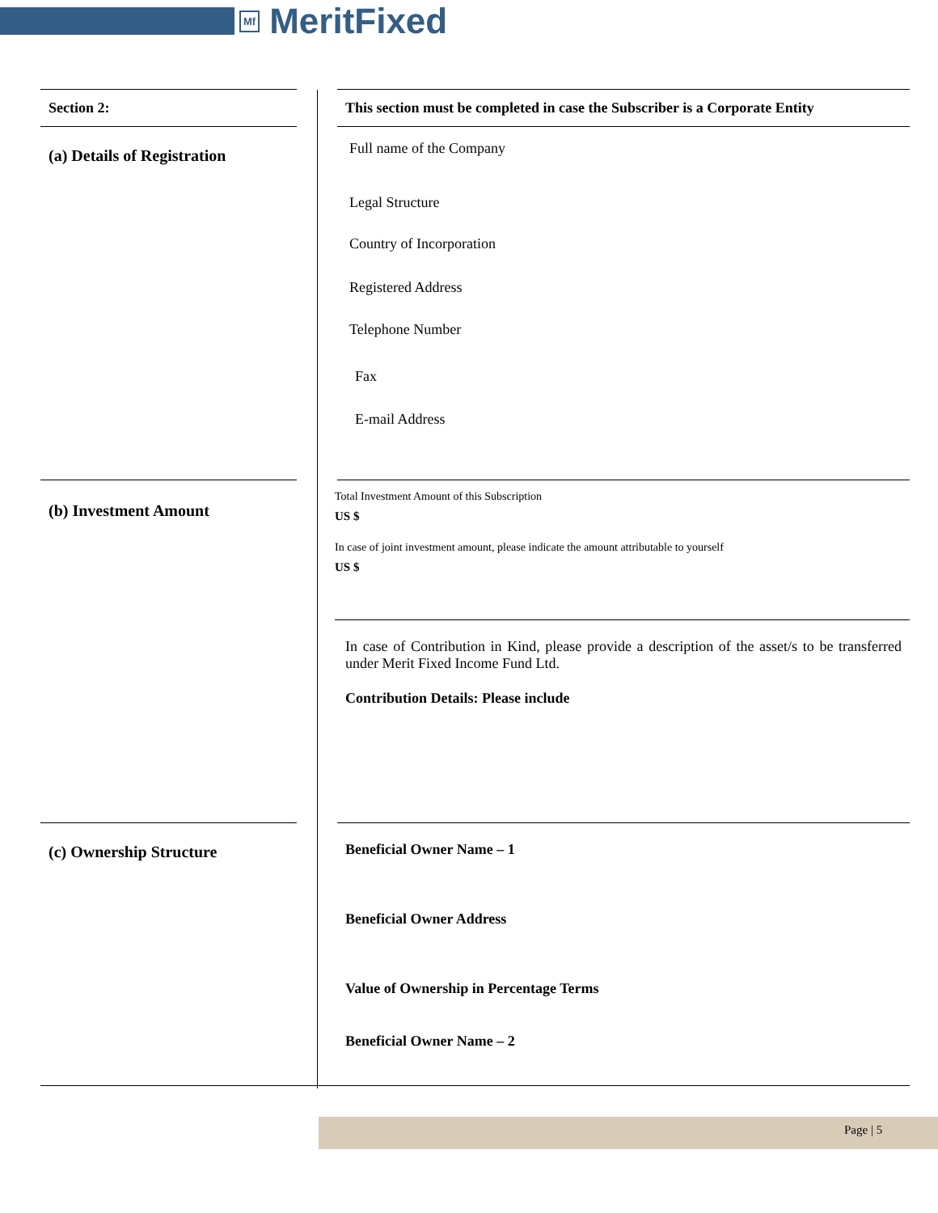Mf MeritFixed
Section 2: This section must be completed in case the Subscriber is a Corporate Entity
(a) Details of Registration
Full name of the Company
Legal Structure
Country of Incorporation
Registered Address
Telephone Number
Fax
E-mail Address
(b) Investment Amount
Total Investment Amount of this Subscription
US $
In case of joint investment amount, please indicate the amount attributable to yourself
US $
In case of Contribution in Kind, please provide a description of the asset/s to be transferred under Merit Fixed Income Fund Ltd.
Contribution Details: Please include
(c) Ownership Structure Beneficial Owner Name – 1
Beneficial Owner Address
Value of Ownership in Percentage Terms
Beneficial Owner Name – 2
Page | 5